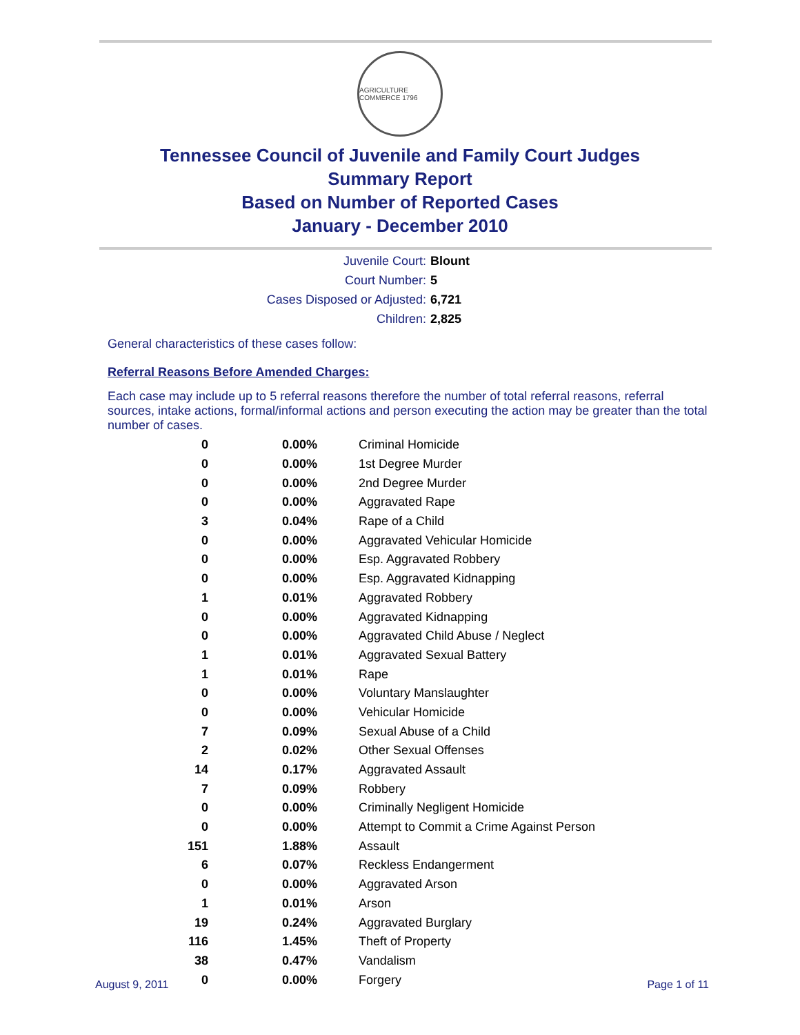AGRICULTURE COMMERCE 1796
Tennessee Council of Juvenile and Family Court Judges
Summary Report
Based on Number of Reported Cases
January - December 2010
Juvenile Court: Blount
Court Number: 5
Cases Disposed or Adjusted: 6,721
Children: 2,825
General characteristics of these cases follow:
Referral Reasons Before Amended Charges:
Each case may include up to 5 referral reasons therefore the number of total referral reasons, referral sources, intake actions, formal/informal actions and person executing the action may be greater than the total number of cases.
| 0 | 0.00% | Criminal Homicide |
| 0 | 0.00% | 1st Degree Murder |
| 0 | 0.00% | 2nd Degree Murder |
| 0 | 0.00% | Aggravated Rape |
| 3 | 0.04% | Rape of a Child |
| 0 | 0.00% | Aggravated Vehicular Homicide |
| 0 | 0.00% | Esp. Aggravated Robbery |
| 0 | 0.00% | Esp. Aggravated Kidnapping |
| 1 | 0.01% | Aggravated Robbery |
| 0 | 0.00% | Aggravated Kidnapping |
| 0 | 0.00% | Aggravated Child Abuse / Neglect |
| 1 | 0.01% | Aggravated Sexual Battery |
| 1 | 0.01% | Rape |
| 0 | 0.00% | Voluntary Manslaughter |
| 0 | 0.00% | Vehicular Homicide |
| 7 | 0.09% | Sexual Abuse of a Child |
| 2 | 0.02% | Other Sexual Offenses |
| 14 | 0.17% | Aggravated Assault |
| 7 | 0.09% | Robbery |
| 0 | 0.00% | Criminally Negligent Homicide |
| 0 | 0.00% | Attempt to Commit a Crime Against Person |
| 151 | 1.88% | Assault |
| 6 | 0.07% | Reckless Endangerment |
| 0 | 0.00% | Aggravated Arson |
| 1 | 0.01% | Arson |
| 19 | 0.24% | Aggravated Burglary |
| 116 | 1.45% | Theft of Property |
| 38 | 0.47% | Vandalism |
| 0 | 0.00% | Forgery |
August 9, 2011 Page 1 of 11